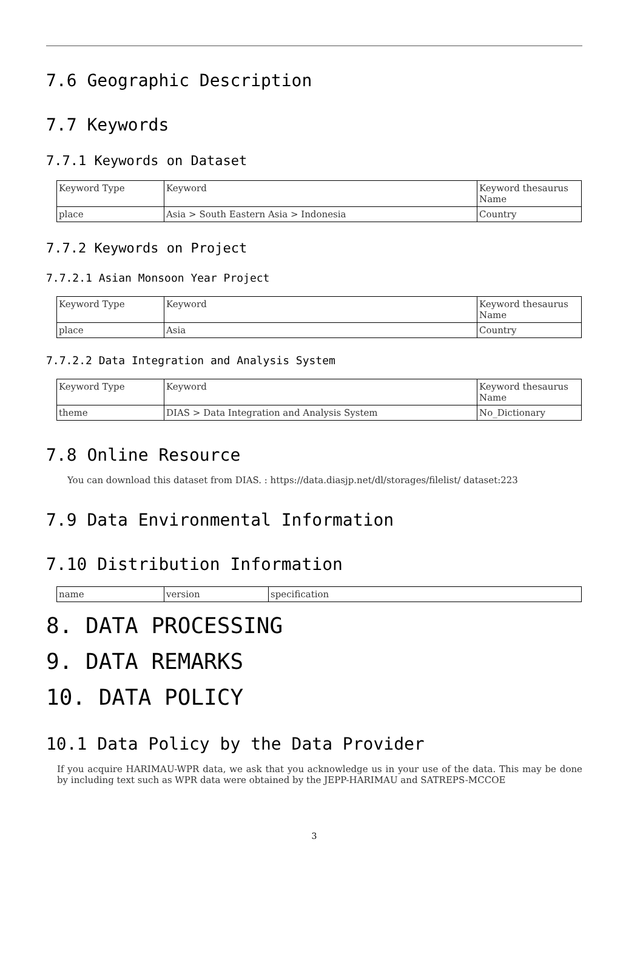7.6 Geographic Description
7.7 Keywords
7.7.1 Keywords on Dataset
| Keyword Type | Keyword | Keyword thesaurus Name |
| place | Asia > South Eastern Asia > Indonesia | Country |
7.7.2 Keywords on Project
7.7.2.1 Asian Monsoon Year Project
| Keyword Type | Keyword | Keyword thesaurus Name |
| place | Asia | Country |
7.7.2.2 Data Integration and Analysis System
| Keyword Type | Keyword | Keyword thesaurus Name |
| theme | DIAS > Data Integration and Analysis System | No_Dictionary |
7.8 Online Resource
You can download this dataset from DIAS. : https://data.diasjp.net/dl/storages/filelist/ dataset:223
7.9 Data Environmental Information
7.10 Distribution Information
| name | version | specification |
8. DATA PROCESSING
9. DATA REMARKS
10. DATA POLICY
10.1 Data Policy by the Data Provider
If you acquire HARIMAU-WPR data, we ask that you acknowledge us in your use of the data. This may be done by including text such as WPR data were obtained by the JEPP-HARIMAU and SATREPS-MCCOE
3